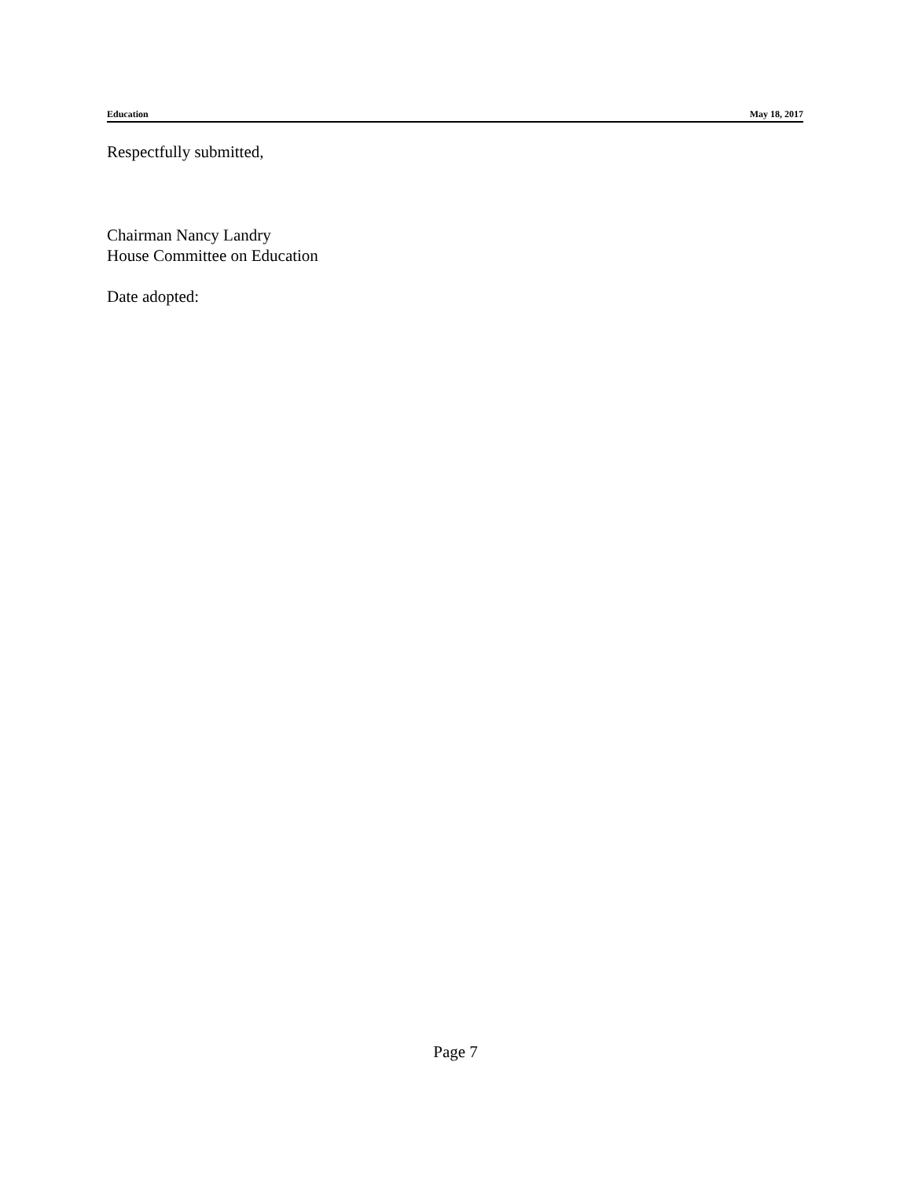Education May 18, 2017
Respectfully submitted,
Chairman Nancy Landry
House Committee on Education
Date adopted:
Page 7